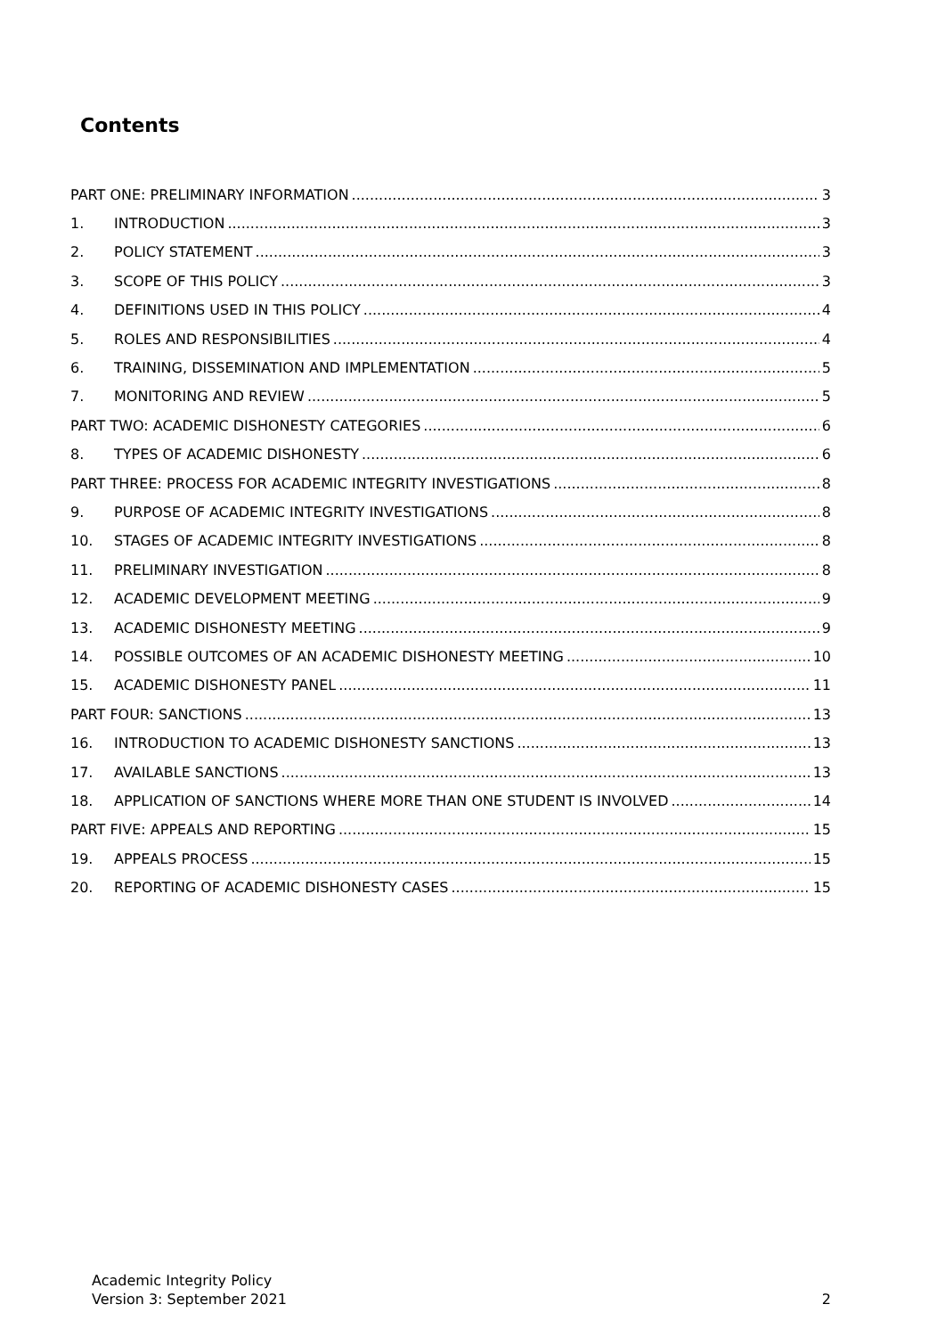Contents
PART ONE: PRELIMINARY INFORMATION 3
1. INTRODUCTION 3
2. POLICY STATEMENT 3
3. SCOPE OF THIS POLICY 3
4. DEFINITIONS USED IN THIS POLICY 4
5. ROLES AND RESPONSIBILITIES 4
6. TRAINING, DISSEMINATION AND IMPLEMENTATION 5
7. MONITORING AND REVIEW 5
PART TWO: ACADEMIC DISHONESTY CATEGORIES 6
8. TYPES OF ACADEMIC DISHONESTY 6
PART THREE: PROCESS FOR ACADEMIC INTEGRITY INVESTIGATIONS 8
9. PURPOSE OF ACADEMIC INTEGRITY INVESTIGATIONS 8
10. STAGES OF ACADEMIC INTEGRITY INVESTIGATIONS 8
11. PRELIMINARY INVESTIGATION 8
12. ACADEMIC DEVELOPMENT MEETING 9
13. ACADEMIC DISHONESTY MEETING 9
14. POSSIBLE OUTCOMES OF AN ACADEMIC DISHONESTY MEETING 10
15. ACADEMIC DISHONESTY PANEL 11
PART FOUR: SANCTIONS 13
16. INTRODUCTION TO ACADEMIC DISHONESTY SANCTIONS 13
17. AVAILABLE SANCTIONS 13
18. APPLICATION OF SANCTIONS WHERE MORE THAN ONE STUDENT IS INVOLVED 14
PART FIVE: APPEALS AND REPORTING 15
19. APPEALS PROCESS 15
20. REPORTING OF ACADEMIC DISHONESTY CASES 15
Academic Integrity Policy
Version 3: September 2021
2